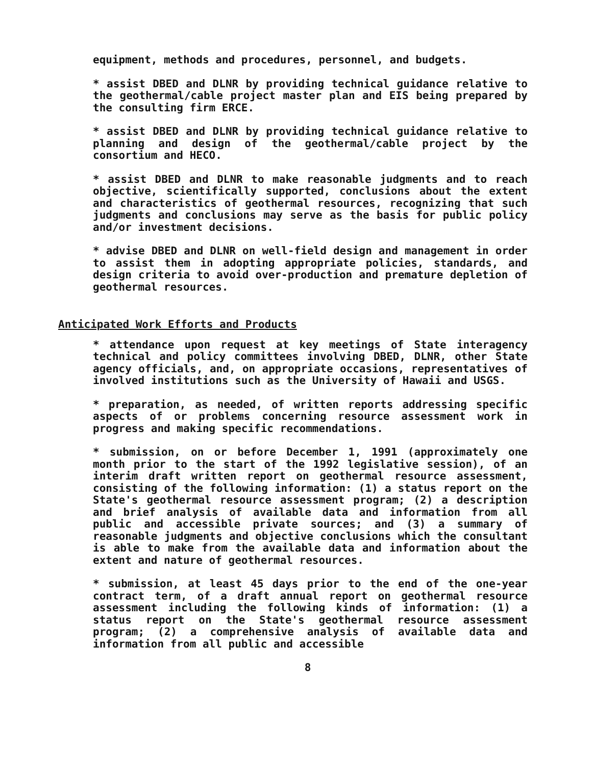equipment, methods and procedures, personnel, and budgets.
* assist DBED and DLNR by providing technical guidance relative to the geothermal/cable project master plan and EIS being prepared by the consulting firm ERCE.
* assist DBED and DLNR by providing technical guidance relative to planning and design of the geothermal/cable project by the consortium and HECO.
* assist DBED and DLNR to make reasonable judgments and to reach objective, scientifically supported, conclusions about the extent and characteristics of geothermal resources, recognizing that such judgments and conclusions may serve as the basis for public policy and/or investment decisions.
* advise DBED and DLNR on well-field design and management in order to assist them in adopting appropriate policies, standards, and design criteria to avoid over-production and premature depletion of geothermal resources.
Anticipated Work Efforts and Products
* attendance upon request at key meetings of State interagency technical and policy committees involving DBED, DLNR, other State agency officials, and, on appropriate occasions, representatives of involved institutions such as the University of Hawaii and USGS.
* preparation, as needed, of written reports addressing specific aspects of or problems concerning resource assessment work in progress and making specific recommendations.
* submission, on or before December 1, 1991 (approximately one month prior to the start of the 1992 legislative session), of an interim draft written report on geothermal resource assessment, consisting of the following information: (1) a status report on the State's geothermal resource assessment program; (2) a description and brief analysis of available data and information from all public and accessible private sources; and (3) a summary of reasonable judgments and objective conclusions which the consultant is able to make from the available data and information about the extent and nature of geothermal resources.
* submission, at least 45 days prior to the end of the one-year contract term, of a draft annual report on geothermal resource assessment including the following kinds of information: (1) a status report on the State's geothermal resource assessment program; (2) a comprehensive analysis of available data and information from all public and accessible
8